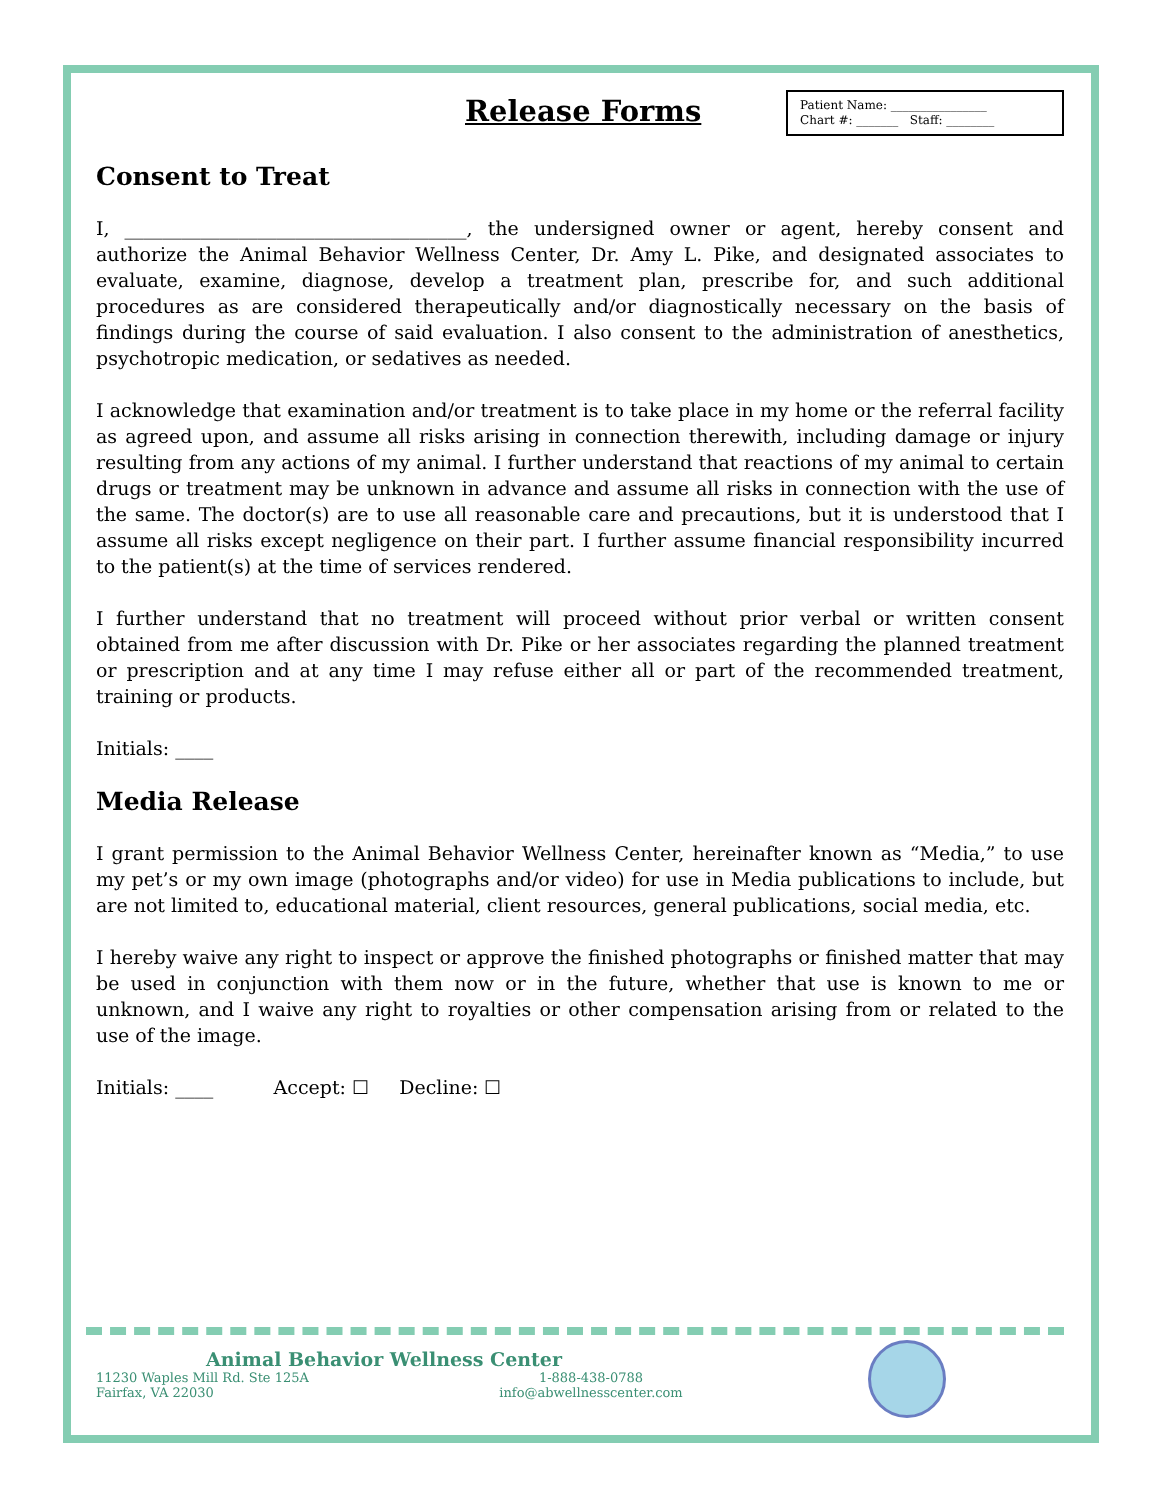Release Forms
Patient Name: ________________
Chart #: _______ Staff: ________
Consent to Treat
I, ____________________________________, the undersigned owner or agent, hereby consent and authorize the Animal Behavior Wellness Center, Dr. Amy L. Pike, and designated associates to evaluate, examine, diagnose, develop a treatment plan, prescribe for, and such additional procedures as are considered therapeutically and/or diagnostically necessary on the basis of findings during the course of said evaluation. I also consent to the administration of anesthetics, psychotropic medication, or sedatives as needed.
I acknowledge that examination and/or treatment is to take place in my home or the referral facility as agreed upon, and assume all risks arising in connection therewith, including damage or injury resulting from any actions of my animal. I further understand that reactions of my animal to certain drugs or treatment may be unknown in advance and assume all risks in connection with the use of the same. The doctor(s) are to use all reasonable care and precautions, but it is understood that I assume all risks except negligence on their part. I further assume financial responsibility incurred to the patient(s) at the time of services rendered.
I further understand that no treatment will proceed without prior verbal or written consent obtained from me after discussion with Dr. Pike or her associates regarding the planned treatment or prescription and at any time I may refuse either all or part of the recommended treatment, training or products.
Initials: ____
Media Release
I grant permission to the Animal Behavior Wellness Center, hereinafter known as “Media,” to use my pet’s or my own image (photographs and/or video) for use in Media publications to include, but are not limited to, educational material, client resources, general publications, social media, etc.
I hereby waive any right to inspect or approve the finished photographs or finished matter that may be used in conjunction with them now or in the future, whether that use is known to me or unknown, and I waive any right to royalties or other compensation arising from or related to the use of the image.
Initials: ____ Accept: ☐ Decline: ☐
Animal Behavior Wellness Center
11230 Waples Mill Rd. Ste 125A
Fairfax, VA 22030
1-888-438-0788
info@abwellnesscenter.com